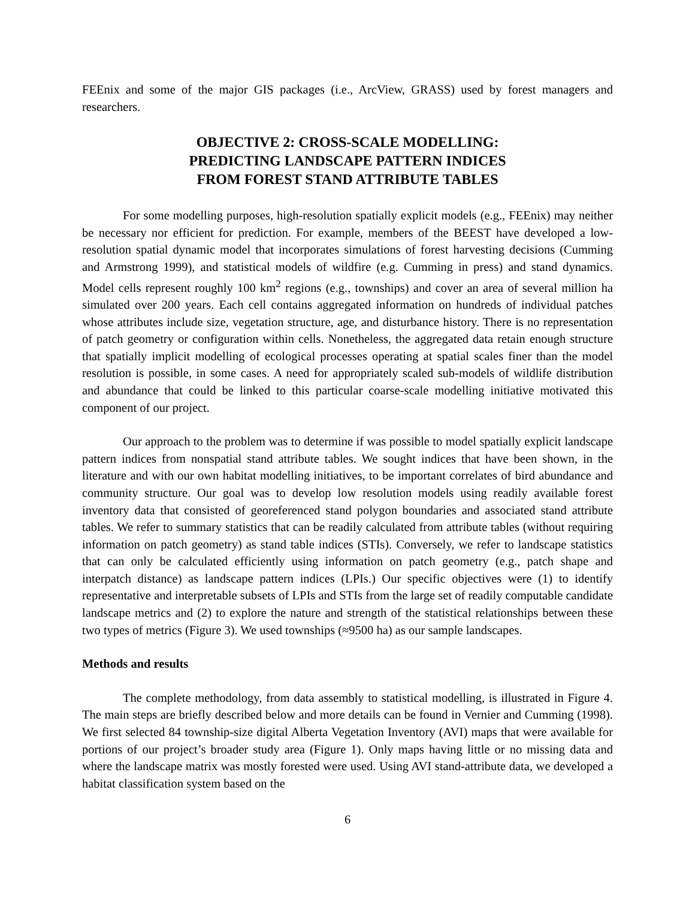FEEnix and some of the major GIS packages (i.e., ArcView, GRASS) used by forest managers and researchers.
OBJECTIVE 2: CROSS-SCALE MODELLING:
PREDICTING LANDSCAPE PATTERN INDICES
FROM FOREST STAND ATTRIBUTE TABLES
For some modelling purposes, high-resolution spatially explicit models (e.g., FEEnix) may neither be necessary nor efficient for prediction. For example, members of the BEEST have developed a low-resolution spatial dynamic model that incorporates simulations of forest harvesting decisions (Cumming and Armstrong 1999), and statistical models of wildfire (e.g. Cumming in press) and stand dynamics. Model cells represent roughly 100 km<sup>2</sup> regions (e.g., townships) and cover an area of several million ha simulated over 200 years. Each cell contains aggregated information on hundreds of individual patches whose attributes include size, vegetation structure, age, and disturbance history. There is no representation of patch geometry or configuration within cells. Nonetheless, the aggregated data retain enough structure that spatially implicit modelling of ecological processes operating at spatial scales finer than the model resolution is possible, in some cases. A need for appropriately scaled sub-models of wildlife distribution and abundance that could be linked to this particular coarse-scale modelling initiative motivated this component of our project.
Our approach to the problem was to determine if was possible to model spatially explicit landscape pattern indices from nonspatial stand attribute tables. We sought indices that have been shown, in the literature and with our own habitat modelling initiatives, to be important correlates of bird abundance and community structure. Our goal was to develop low resolution models using readily available forest inventory data that consisted of georeferenced stand polygon boundaries and associated stand attribute tables. We refer to summary statistics that can be readily calculated from attribute tables (without requiring information on patch geometry) as stand table indices (STIs). Conversely, we refer to landscape statistics that can only be calculated efficiently using information on patch geometry (e.g., patch shape and interpatch distance) as landscape pattern indices (LPIs.) Our specific objectives were (1) to identify representative and interpretable subsets of LPIs and STIs from the large set of readily computable candidate landscape metrics and (2) to explore the nature and strength of the statistical relationships between these two types of metrics (Figure 3). We used townships (≈9500 ha) as our sample landscapes.
Methods and results
The complete methodology, from data assembly to statistical modelling, is illustrated in Figure 4. The main steps are briefly described below and more details can be found in Vernier and Cumming (1998). We first selected 84 township-size digital Alberta Vegetation Inventory (AVI) maps that were available for portions of our project’s broader study area (Figure 1). Only maps having little or no missing data and where the landscape matrix was mostly forested were used. Using AVI stand-attribute data, we developed a habitat classification system based on the
6